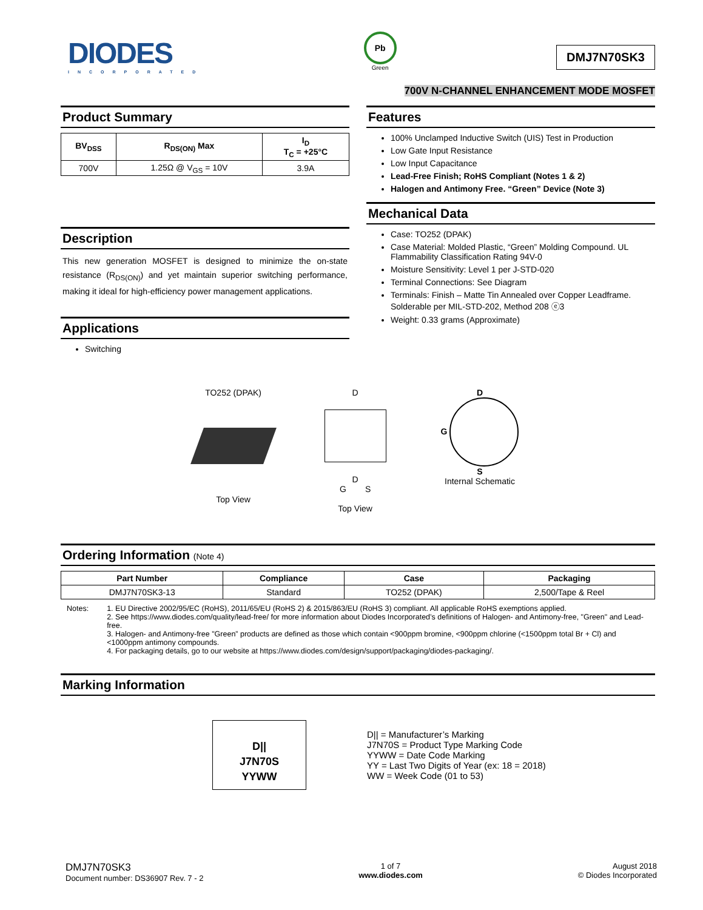DIODES
INCORPORATED
Pb
Green
DMJ7N70SK3
700V N-CHANNEL ENHANCEMENT MODE MOSFET
Product Summary
| BV<sub>DSS</sub> | R<sub>DS(ON)</sub> Max | I<sub>D</sub> T<sub>C</sub> = +25°C |
| --- | --- | --- |
| 700V | 1.25Ω @ V<sub>GS</sub> = 10V | 3.9A |
Description
This new generation MOSFET is designed to minimize the on-state resistance (R<sub>DS(ON)</sub>) and yet maintain superior switching performance, making it ideal for high-efficiency power management applications.
Applications
Switching
Features
100% Unclamped Inductive Switch (UIS) Test in Production
Low Gate Input Resistance
Low Input Capacitance
Lead-Free Finish; RoHS Compliant (Notes 1 & 2)
Halogen and Antimony Free. “Green” Device (Note 3)
Mechanical Data
Case: TO252 (DPAK)
Case Material: Molded Plastic, “Green” Molding Compound. UL Flammability Classification Rating 94V-0
Moisture Sensitivity: Level 1 per J-STD-020
Terminal Connections: See Diagram
Terminals: Finish – Matte Tin Annealed over Copper Leadframe. Solderable per MIL-STD-202, Method 208 ⓔ3
Weight: 0.33 grams (Approximate)
TO252 (DPAK)
Top View
D
D
G S
Top View
D
G
S
Internal Schematic
Ordering Information (Note 4)
| Part Number | Compliance | Case | Packaging |
| --- | --- | --- | --- |
| DMJ7N70SK3-13 | Standard | TO252 (DPAK) | 2,500/Tape & Reel |
Notes: 1. EU Directive 2002/95/EC (RoHS), 2011/65/EU (RoHS 2) & 2015/863/EU (RoHS 3) compliant. All applicable RoHS exemptions applied.
2. See https://www.diodes.com/quality/lead-free/ for more information about Diodes Incorporated’s definitions of Halogen- and Antimony-free, "Green" and Lead-free.
3. Halogen- and Antimony-free "Green” products are defined as those which contain <900ppm bromine, <900ppm chlorine (<1500ppm total Br + Cl) and <1000ppm antimony compounds.
4. For packaging details, go to our website at https://www.diodes.com/design/support/packaging/diodes-packaging/.
Marking Information
D||
J7N70S
YYWW
D|| = Manufacturer’s Marking
J7N70S = Product Type Marking Code
YYWW = Date Code Marking
YY = Last Two Digits of Year (ex: 18 = 2018)
WW = Week Code (01 to 53)
DMJ7N70SK3
Document number: DS36907 Rev. 7 - 2
1 of 7
www.diodes.com
August 2018
© Diodes Incorporated